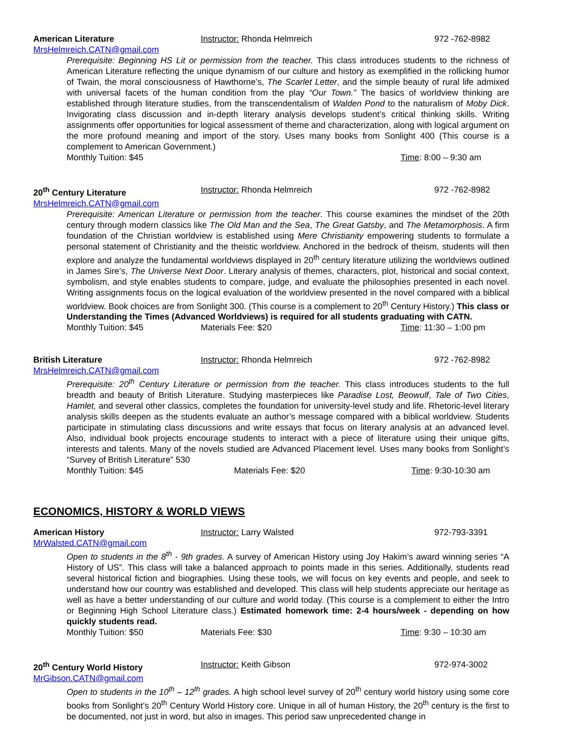American Literature Instructor: Rhonda Helmreich 972 -762-8982
MrsHelmreich.CATN@gmail.com
Prerequisite: Beginning HS Lit or permission from the teacher. This class introduces students to the richness of American Literature reflecting the unique dynamism of our culture and history as exemplified in the rollicking humor of Twain, the moral consciousness of Hawthorne’s, The Scarlet Letter, and the simple beauty of rural life admixed with universal facets of the human condition from the play “Our Town.” The basics of worldview thinking are established through literature studies, from the transcendentalism of Walden Pond to the naturalism of Moby Dick. Invigorating class discussion and in-depth literary analysis develops student’s critical thinking skills. Writing assignments offer opportunities for logical assessment of theme and characterization, along with logical argument on the more profound meaning and import of the story. Uses many books from Sonlight 400 (This course is a complement to American Government.)
Monthly Tuition: $45 Time: 8:00 – 9:30 am
20<sup>th</sup> Century Literature Instructor: Rhonda Helmreich 972 -762-8982
MrsHelmreich.CATN@gmail.com
Prerequisite: American Literature or permission from the teacher. This course examines the mindset of the 20th century through modern classics like The Old Man and the Sea, The Great Gatsby, and The Metamorphosis. A firm foundation of the Christian worldview is established using Mere Christianity empowering students to formulate a personal statement of Christianity and the theistic worldview. Anchored in the bedrock of theism, students will then explore and analyze the fundamental worldviews displayed in 20<sup>th</sup> century literature utilizing the worldviews outlined in James Sire’s, The Universe Next Door. Literary analysis of themes, characters, plot, historical and social context, symbolism, and style enables students to compare, judge, and evaluate the philosophies presented in each novel. Writing assignments focus on the logical evaluation of the worldview presented in the novel compared with a biblical worldview. Book choices are from Sonlight 300. (This course is a complement to 20<sup>th</sup> Century History.) This class or Understanding the Times (Advanced Worldviews) is required for all students graduating with CATN.
Monthly Tuition: $45 Materials Fee: $20 Time: 11:30 – 1:00 pm
British Literature Instructor: Rhonda Helmreich 972 -762-8982
MrsHelmreich.CATN@gmail.com
Prerequisite: 20<sup>th</sup> Century Literature or permission from the teacher. This class introduces students to the full breadth and beauty of British Literature. Studying masterpieces like Paradise Lost, Beowulf, Tale of Two Cities, Hamlet, and several other classics, completes the foundation for university-level study and life. Rhetoric-level literary analysis skills deepen as the students evaluate an author’s message compared with a biblical worldview. Students participate in stimulating class discussions and write essays that focus on literary analysis at an advanced level. Also, individual book projects encourage students to interact with a piece of literature using their unique gifts, interests and talents. Many of the novels studied are Advanced Placement level. Uses many books from Sonlight’s “Survey of British Literature” 530
Monthly Tuition: $45 Materials Fee: $20 Time: 9:30-10:30 am
ECONOMICS, HISTORY & WORLD VIEWS
American History Instructor: Larry Walsted 972-793-3391
MrWalsted.CATN@gmail.com
Open to students in the 8<sup>th</sup> - 9th grades. A survey of American History using Joy Hakim’s award winning series “A History of US”. This class will take a balanced approach to points made in this series. Additionally, students read several historical fiction and biographies. Using these tools, we will focus on key events and people, and seek to understand how our country was established and developed. This class will help students appreciate our heritage as well as have a better understanding of our culture and world today. (This course is a complement to either the Intro or Beginning High School Literature class.) Estimated homework time: 2-4 hours/week - depending on how quickly students read.
Monthly Tuition: $50 Materials Fee: $30 Time: 9:30 – 10:30 am
20<sup>th</sup> Century World History Instructor: Keith Gibson 972-974-3002
MrGibson.CATN@gmail.com
Open to students in the 10<sup>th</sup> – 12<sup>th</sup> grades. A high school level survey of 20<sup>th</sup> century world history using some core books from Sonlight’s 20<sup>th</sup> Century World History core. Unique in all of human History, the 20<sup>th</sup> century is the first to be documented, not just in word, but also in images. This period saw unprecedented change in